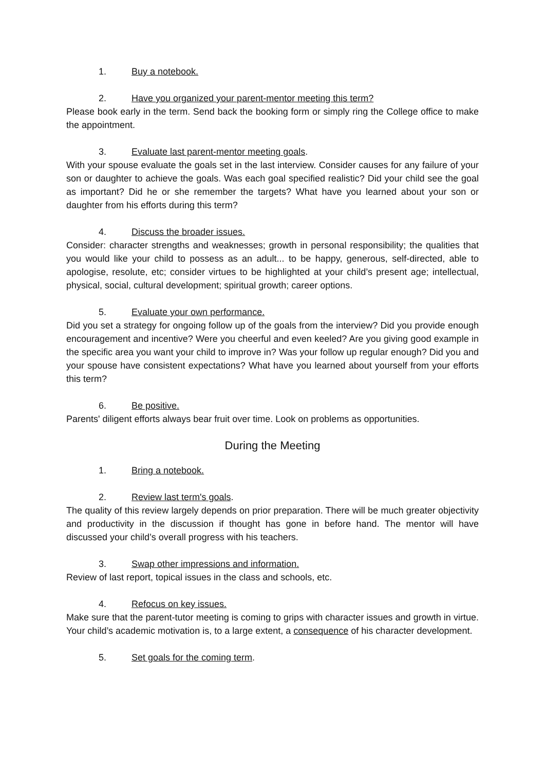1. Buy a notebook.
2. Have you organized your parent-mentor meeting this term?
Please book early in the term. Send back the booking form or simply ring the College office to make the appointment.
3. Evaluate last parent-mentor meeting goals.
With your spouse evaluate the goals set in the last interview. Consider causes for any failure of your son or daughter to achieve the goals. Was each goal specified realistic? Did your child see the goal as important? Did he or she remember the targets? What have you learned about your son or daughter from his efforts during this term?
4. Discuss the broader issues.
Consider: character strengths and weaknesses; growth in personal responsibility; the qualities that you would like your child to possess as an adult... to be happy, generous, self-directed, able to apologise, resolute, etc; consider virtues to be highlighted at your child’s present age; intellectual, physical, social, cultural development; spiritual growth; career options.
5. Evaluate your own performance.
Did you set a strategy for ongoing follow up of the goals from the interview? Did you provide enough encouragement and incentive? Were you cheerful and even keeled? Are you giving good example in the specific area you want your child to improve in? Was your follow up regular enough? Did you and your spouse have consistent expectations? What have you learned about yourself from your efforts this term?
6. Be positive.
Parents' diligent efforts always bear fruit over time. Look on problems as opportunities.
During the Meeting
1. Bring a notebook.
2. Review last term's goals.
The quality of this review largely depends on prior preparation. There will be much greater objectivity and productivity in the discussion if thought has gone in before hand. The mentor will have discussed your child’s overall progress with his teachers.
3. Swap other impressions and information.
Review of last report, topical issues in the class and schools, etc.
4. Refocus on key issues.
Make sure that the parent-tutor meeting is coming to grips with character issues and growth in virtue. Your child’s academic motivation is, to a large extent, a consequence of his character development.
5. Set goals for the coming term.